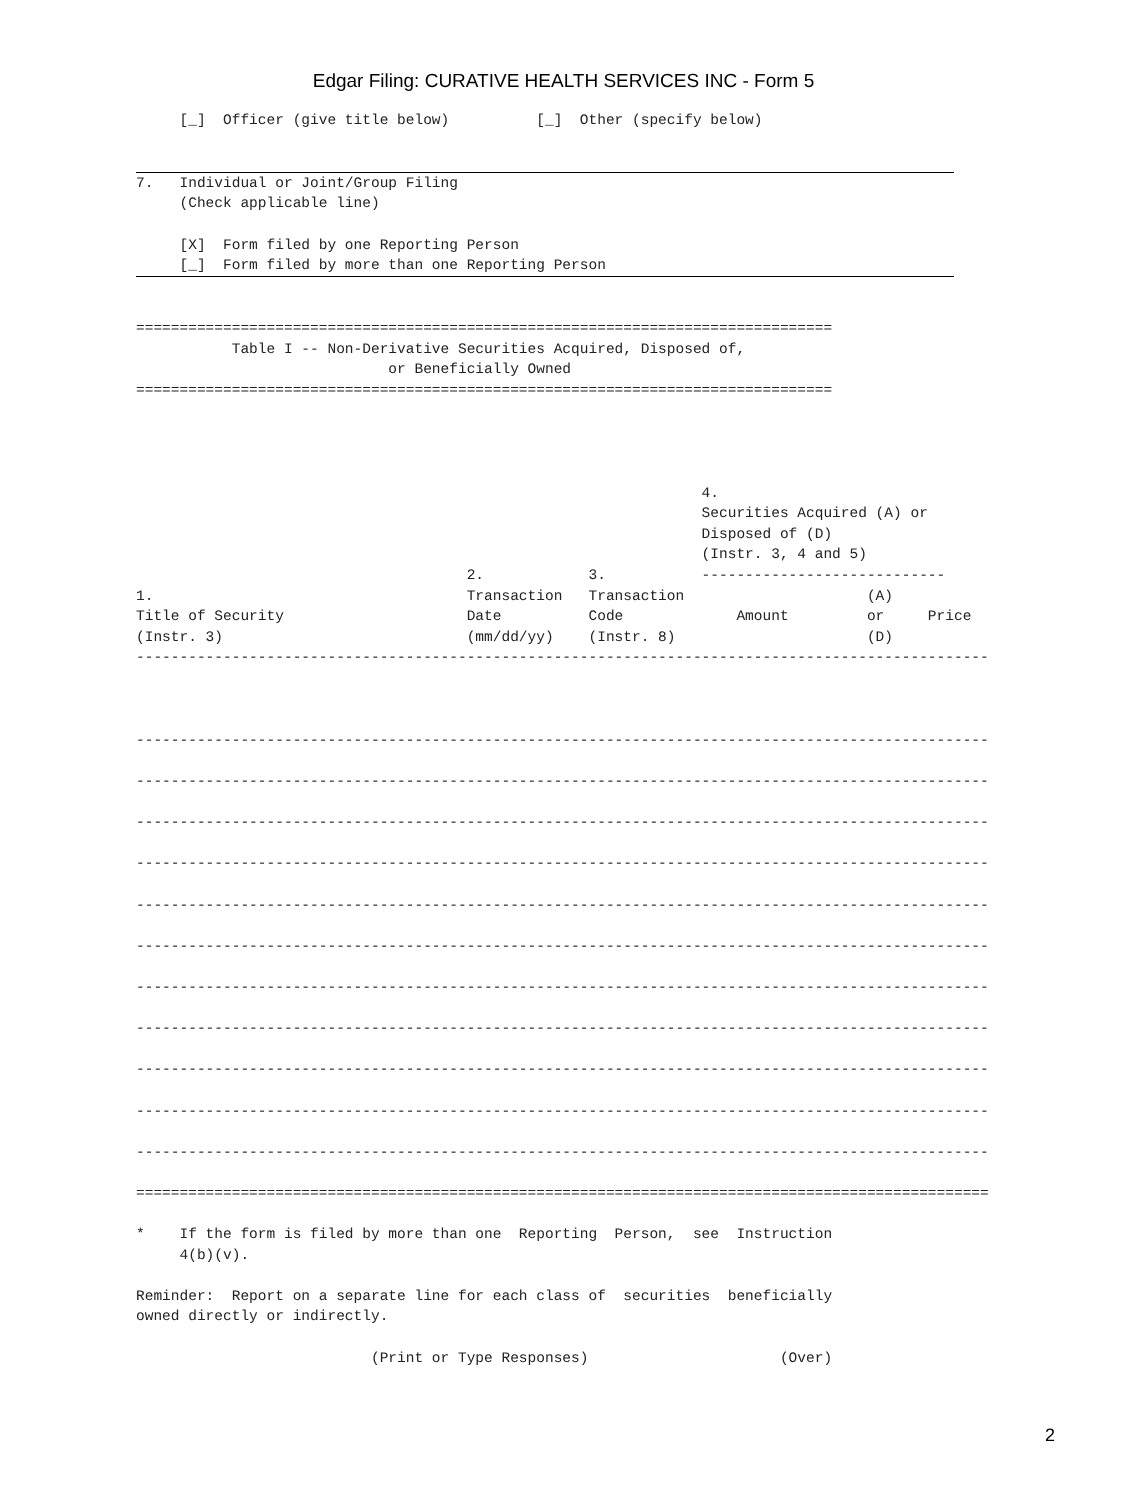Edgar Filing: CURATIVE HEALTH SERVICES INC - Form 5
     [_]  Officer (give title below)          [_]  Other (specify below)
7.   Individual or Joint/Group Filing
     (Check applicable line)

     [X]  Form filed by one Reporting Person
     [_]  Form filed by more than one Reporting Person
================================================================================
           Table I -- Non-Derivative Securities Acquired, Disposed of,
                             or Beneficially Owned
================================================================================




                                                                 4.
                                                                 Securities Acquired (A) or
                                                                 Disposed of (D)
                                                                 (Instr. 3, 4 and 5)
                                      2.            3.           ----------------------------
1.                                    Transaction   Transaction                     (A)
Title of Security                     Date          Code             Amount         or     Price
(Instr. 3)                            (mm/dd/yy)    (Instr. 8)                      (D)
--------------------------------------------------------------------------------------------------



--------------------------------------------------------------------------------------------------

--------------------------------------------------------------------------------------------------

--------------------------------------------------------------------------------------------------

--------------------------------------------------------------------------------------------------

--------------------------------------------------------------------------------------------------

--------------------------------------------------------------------------------------------------

--------------------------------------------------------------------------------------------------

--------------------------------------------------------------------------------------------------

--------------------------------------------------------------------------------------------------

--------------------------------------------------------------------------------------------------

--------------------------------------------------------------------------------------------------

==================================================================================================

*    If the form is filed by more than one  Reporting  Person,  see  Instruction
     4(b)(v).

Reminder:  Report on a separate line for each class of  securities  beneficially
owned directly or indirectly.

                           (Print or Type Responses)                      (Over)
2